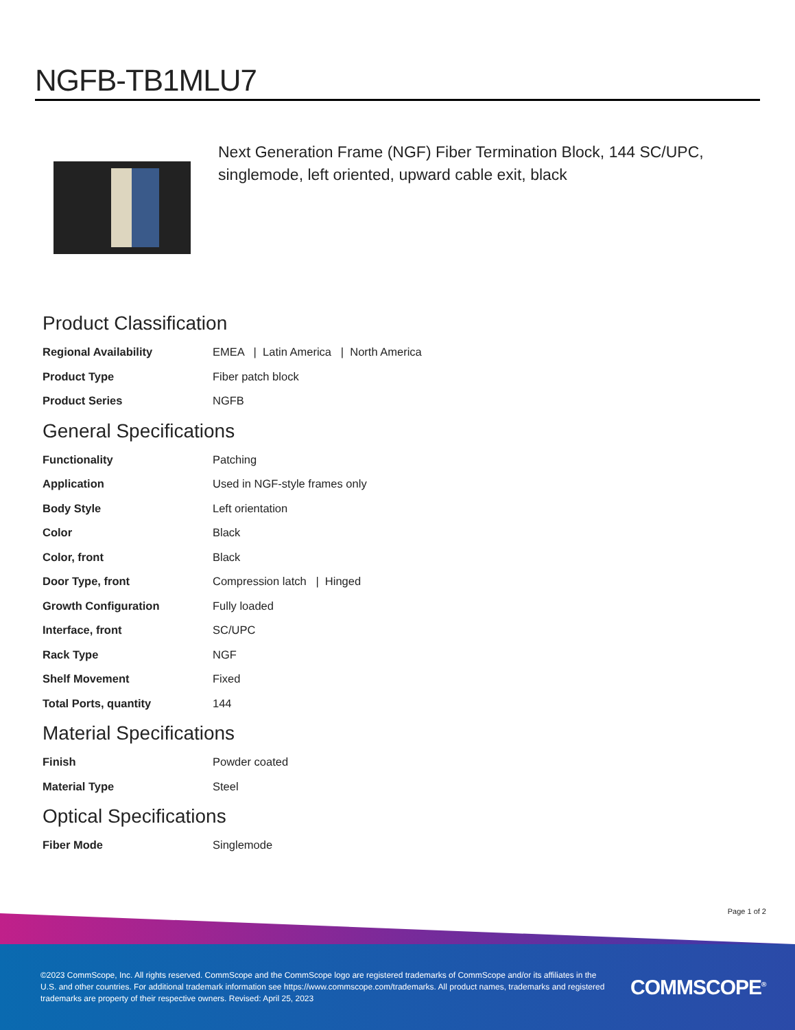NGFB-TB1MLU7
Next Generation Frame (NGF) Fiber Termination Block, 144 SC/UPC, singlemode, left oriented, upward cable exit, black
Product Classification
| Regional Availability | EMEA / Latin America / North America |
| Product Type | Fiber patch block |
| Product Series | NGFB |
General Specifications
| Functionality | Patching |
| Application | Used in NGF-style frames only |
| Body Style | Left orientation |
| Color | Black |
| Color, front | Black |
| Door Type, front | Compression latch / Hinged |
| Growth Configuration | Fully loaded |
| Interface, front | SC/UPC |
| Rack Type | NGF |
| Shelf Movement | Fixed |
| Total Ports, quantity | 144 |
Material Specifications
| Finish | Powder coated |
| Material Type | Steel |
Optical Specifications
| Fiber Mode | Singlemode |
Page 1 of 2
©2023 CommScope, Inc. All rights reserved. CommScope and the CommScope logo are registered trademarks of CommScope and/or its affiliates in the U.S. and other countries. For additional trademark information see https://www.commscope.com/trademarks. All product names, trademarks and registered trademarks are property of their respective owners. Revised: April 25, 2023
COMMSCOPE<sup>®</sup>